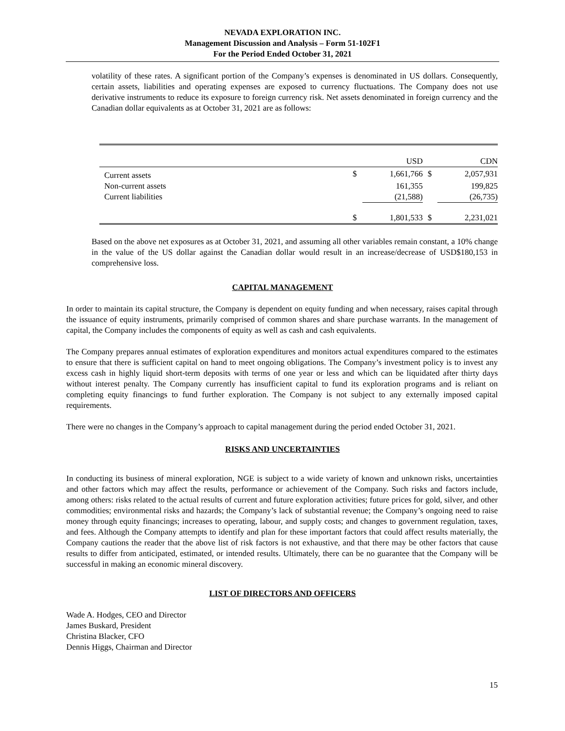NEVADA EXPLORATION INC.
Management Discussion and Analysis – Form 51-102F1
For the Period Ended October 31, 2021
volatility of these rates. A significant portion of the Company’s expenses is denominated in US dollars. Consequently, certain assets, liabilities and operating expenses are exposed to currency fluctuations. The Company does not use derivative instruments to reduce its exposure to foreign currency risk. Net assets denominated in foreign currency and the Canadian dollar equivalents as at October 31, 2021 are as follows:
| | | USD | | CDN |
| --- | --- | --- | --- | --- |
| Current assets | $ | 1,661,766 | $ | 2,057,931 |
| Non-current assets | | 161,355 | | 199,825 |
| Current liabilities | | (21,588) | | (26,735) |
| | $ | 1,801,533 | $ | 2,231,021 |
Based on the above net exposures as at October 31, 2021, and assuming all other variables remain constant, a 10% change in the value of the US dollar against the Canadian dollar would result in an increase/decrease of USD$180,153 in comprehensive loss.
CAPITAL MANAGEMENT
In order to maintain its capital structure, the Company is dependent on equity funding and when necessary, raises capital through the issuance of equity instruments, primarily comprised of common shares and share purchase warrants. In the management of capital, the Company includes the components of equity as well as cash and cash equivalents.
The Company prepares annual estimates of exploration expenditures and monitors actual expenditures compared to the estimates to ensure that there is sufficient capital on hand to meet ongoing obligations. The Company’s investment policy is to invest any excess cash in highly liquid short-term deposits with terms of one year or less and which can be liquidated after thirty days without interest penalty. The Company currently has insufficient capital to fund its exploration programs and is reliant on completing equity financings to fund further exploration. The Company is not subject to any externally imposed capital requirements.
There were no changes in the Company’s approach to capital management during the period ended October 31, 2021.
RISKS AND UNCERTAINTIES
In conducting its business of mineral exploration, NGE is subject to a wide variety of known and unknown risks, uncertainties and other factors which may affect the results, performance or achievement of the Company. Such risks and factors include, among others: risks related to the actual results of current and future exploration activities; future prices for gold, silver, and other commodities; environmental risks and hazards; the Company’s lack of substantial revenue; the Company’s ongoing need to raise money through equity financings; increases to operating, labour, and supply costs; and changes to government regulation, taxes, and fees. Although the Company attempts to identify and plan for these important factors that could affect results materially, the Company cautions the reader that the above list of risk factors is not exhaustive, and that there may be other factors that cause results to differ from anticipated, estimated, or intended results. Ultimately, there can be no guarantee that the Company will be successful in making an economic mineral discovery.
LIST OF DIRECTORS AND OFFICERS
Wade A. Hodges, CEO and Director
James Buskard, President
Christina Blacker, CFO
Dennis Higgs, Chairman and Director
15